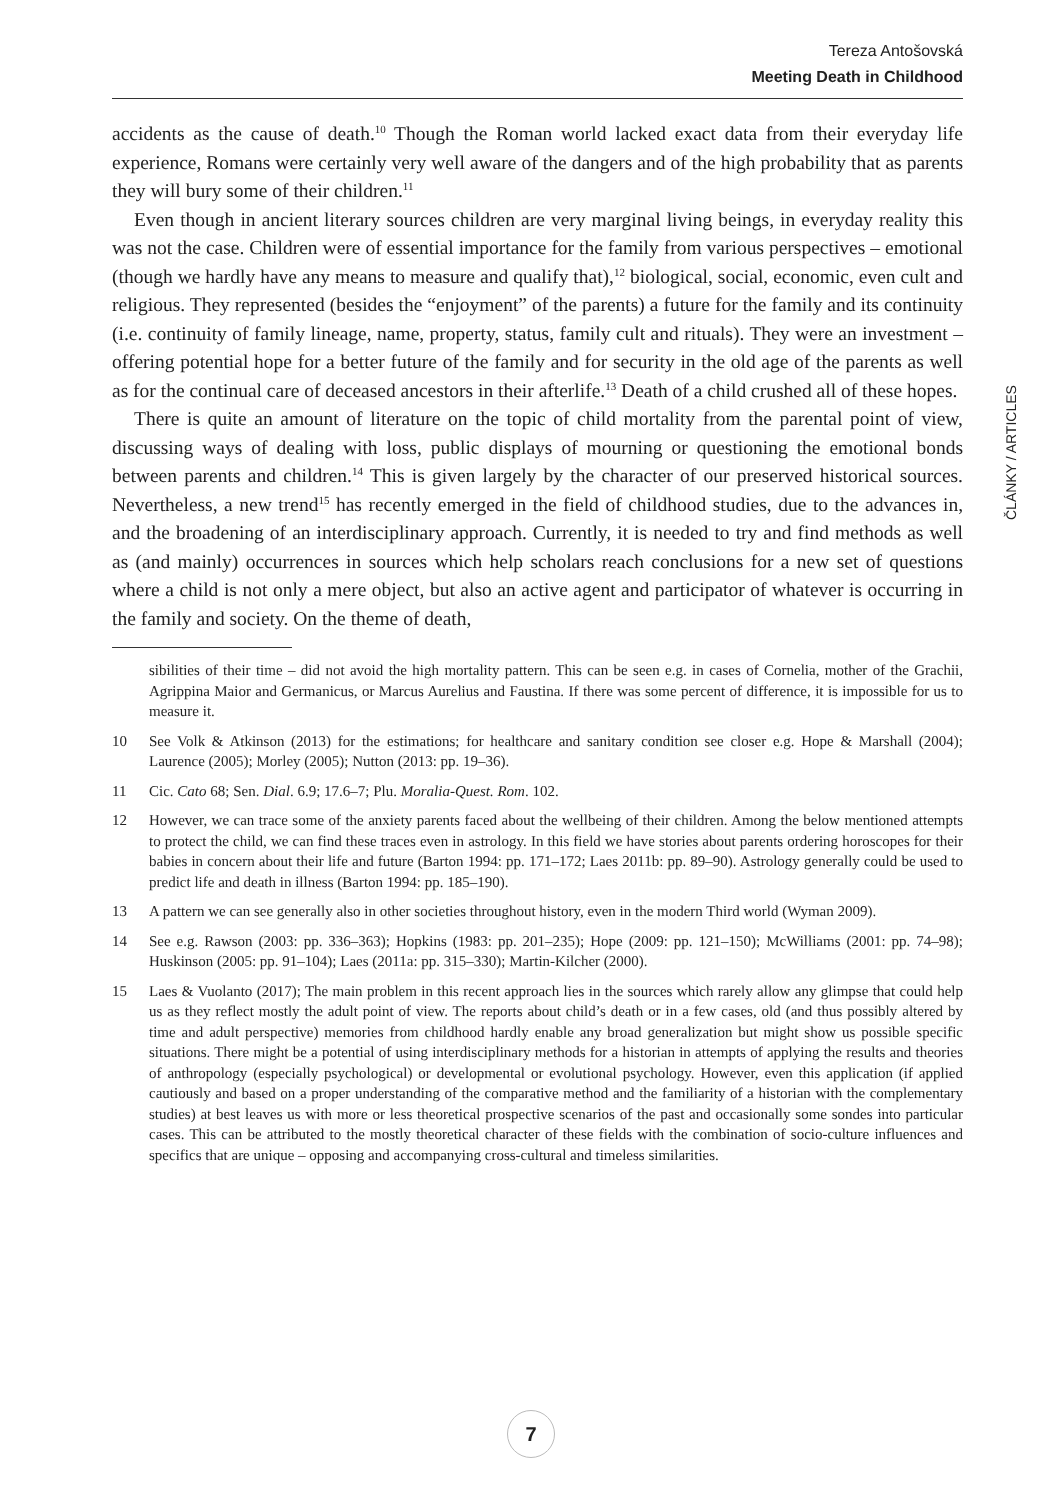Tereza Antošovská
Meeting Death in Childhood
ČLÁNKY / ARTICLES
accidents as the cause of death.<sup>10</sup> Though the Roman world lacked exact data from their everyday life experience, Romans were certainly very well aware of the dangers and of the high probability that as parents they will bury some of their children.<sup>11</sup>
Even though in ancient literary sources children are very marginal living beings, in everyday reality this was not the case. Children were of essential importance for the family from various perspectives – emotional (though we hardly have any means to measure and qualify that),<sup>12</sup> biological, social, economic, even cult and religious. They represented (besides the “enjoyment” of the parents) a future for the family and its continuity (i.e. continuity of family lineage, name, property, status, family cult and rituals). They were an investment – offering potential hope for a better future of the family and for security in the old age of the parents as well as for the continual care of deceased ancestors in their afterlife.<sup>13</sup> Death of a child crushed all of these hopes.
There is quite an amount of literature on the topic of child mortality from the parental point of view, discussing ways of dealing with loss, public displays of mourning or questioning the emotional bonds between parents and children.<sup>14</sup> This is given largely by the character of our preserved historical sources. Nevertheless, a new trend<sup>15</sup> has recently emerged in the field of childhood studies, due to the advances in, and the broadening of an interdisciplinary approach. Currently, it is needed to try and find methods as well as (and mainly) occurrences in sources which help scholars reach conclusions for a new set of questions where a child is not only a mere object, but also an active agent and participator of whatever is occurring in the family and society. On the theme of death,
sibilities of their time – did not avoid the high mortality pattern. This can be seen e.g. in cases of Cornelia, mother of the Grachii, Agrippina Maior and Germanicus, or Marcus Aurelius and Faustina. If there was some percent of difference, it is impossible for us to measure it.
10 See Volk & Atkinson (2013) for the estimations; for healthcare and sanitary condition see closer e.g. Hope & Marshall (2004); Laurence (2005); Morley (2005); Nutton (2013: pp. 19–36).
11 Cic. Cato 68; Sen. Dial. 6.9; 17.6–7; Plu. Moralia-Quest. Rom. 102.
12 However, we can trace some of the anxiety parents faced about the wellbeing of their children. Among the below mentioned attempts to protect the child, we can find these traces even in astrology. In this field we have stories about parents ordering horoscopes for their babies in concern about their life and future (Barton 1994: pp. 171–172; Laes 2011b: pp. 89–90). Astrology generally could be used to predict life and death in illness (Barton 1994: pp. 185–190).
13 A pattern we can see generally also in other societies throughout history, even in the modern Third world (Wyman 2009).
14 See e.g. Rawson (2003: pp. 336–363); Hopkins (1983: pp. 201–235); Hope (2009: pp. 121–150); McWilliams (2001: pp. 74–98); Huskinson (2005: pp. 91–104); Laes (2011a: pp. 315–330); Martin-Kilcher (2000).
15 Laes & Vuolanto (2017); The main problem in this recent approach lies in the sources which rarely allow any glimpse that could help us as they reflect mostly the adult point of view. The reports about child’s death or in a few cases, old (and thus possibly altered by time and adult perspective) memories from childhood hardly enable any broad generalization but might show us possible specific situations. There might be a potential of using interdisciplinary methods for a historian in attempts of applying the results and theories of anthropology (especially psychological) or developmental or evolutional psychology. However, even this application (if applied cautiously and based on a proper understanding of the comparative method and the familiarity of a historian with the complementary studies) at best leaves us with more or less theoretical prospective scenarios of the past and occasionally some sondes into particular cases. This can be attributed to the mostly theoretical character of these fields with the combination of socio-culture influences and specifics that are unique – opposing and accompanying cross-cultural and timeless similarities.
7